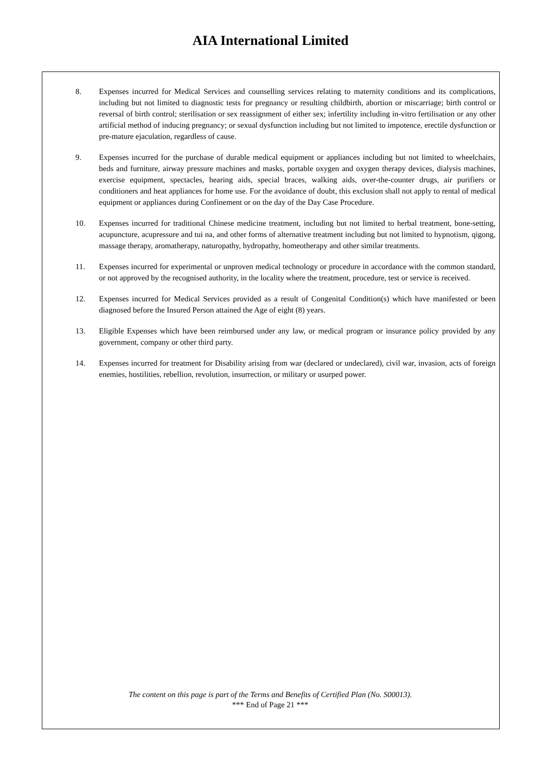AIA International Limited
8. Expenses incurred for Medical Services and counselling services relating to maternity conditions and its complications, including but not limited to diagnostic tests for pregnancy or resulting childbirth, abortion or miscarriage; birth control or reversal of birth control; sterilisation or sex reassignment of either sex; infertility including in-vitro fertilisation or any other artificial method of inducing pregnancy; or sexual dysfunction including but not limited to impotence, erectile dysfunction or pre-mature ejaculation, regardless of cause.
9. Expenses incurred for the purchase of durable medical equipment or appliances including but not limited to wheelchairs, beds and furniture, airway pressure machines and masks, portable oxygen and oxygen therapy devices, dialysis machines, exercise equipment, spectacles, hearing aids, special braces, walking aids, over-the-counter drugs, air purifiers or conditioners and heat appliances for home use. For the avoidance of doubt, this exclusion shall not apply to rental of medical equipment or appliances during Confinement or on the day of the Day Case Procedure.
10. Expenses incurred for traditional Chinese medicine treatment, including but not limited to herbal treatment, bone-setting, acupuncture, acupressure and tui na, and other forms of alternative treatment including but not limited to hypnotism, qigong, massage therapy, aromatherapy, naturopathy, hydropathy, homeotherapy and other similar treatments.
11. Expenses incurred for experimental or unproven medical technology or procedure in accordance with the common standard, or not approved by the recognised authority, in the locality where the treatment, procedure, test or service is received.
12. Expenses incurred for Medical Services provided as a result of Congenital Condition(s) which have manifested or been diagnosed before the Insured Person attained the Age of eight (8) years.
13. Eligible Expenses which have been reimbursed under any law, or medical program or insurance policy provided by any government, company or other third party.
14. Expenses incurred for treatment for Disability arising from war (declared or undeclared), civil war, invasion, acts of foreign enemies, hostilities, rebellion, revolution, insurrection, or military or usurped power.
The content on this page is part of the Terms and Benefits of Certified Plan (No. S00013).
*** End of Page 21 ***